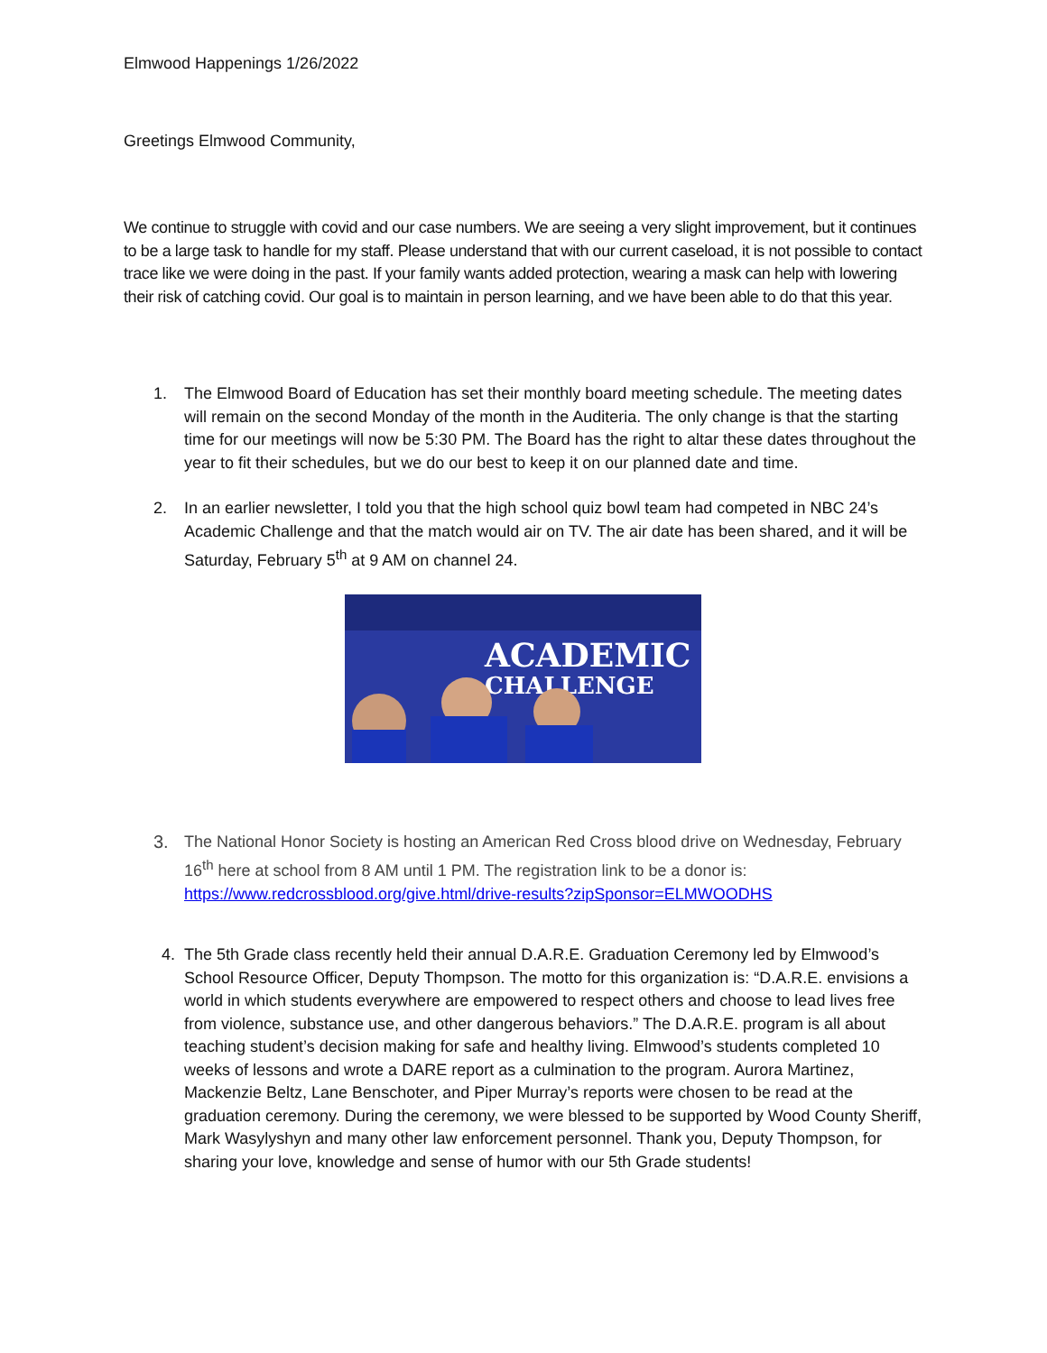Elmwood Happenings 1/26/2022
Greetings Elmwood Community,
We continue to struggle with covid and our case numbers. We are seeing a very slight improvement, but it continues to be a large task to handle for my staff. Please understand that with our current caseload, it is not possible to contact trace like we were doing in the past. If your family wants added protection, wearing a mask can help with lowering their risk of catching covid. Our goal is to maintain in person learning, and we have been able to do that this year.
1. The Elmwood Board of Education has set their monthly board meeting schedule. The meeting dates will remain on the second Monday of the month in the Auditeria. The only change is that the starting time for our meetings will now be 5:30 PM. The Board has the right to altar these dates throughout the year to fit their schedules, but we do our best to keep it on our planned date and time.
2. In an earlier newsletter, I told you that the high school quiz bowl team had competed in NBC 24’s Academic Challenge and that the match would air on TV. The air date has been shared, and it will be Saturday, February 5<sup>th</sup> at 9 AM on channel 24.
ACADEMIC
CHALLENGE
3. The National Honor Society is hosting an American Red Cross blood drive on Wednesday, February 16<sup>th</sup> here at school from 8 AM until 1 PM. The registration link to be a donor is: https://www.redcrossblood.org/give.html/drive-results?zipSponsor=ELMWOODHS
4. The 5th Grade class recently held their annual D.A.R.E. Graduation Ceremony led by Elmwood’s School Resource Officer, Deputy Thompson. The motto for this organization is: “D.A.R.E. envisions a world in which students everywhere are empowered to respect others and choose to lead lives free from violence, substance use, and other dangerous behaviors.” The D.A.R.E. program is all about teaching student’s decision making for safe and healthy living. Elmwood’s students completed 10 weeks of lessons and wrote a DARE report as a culmination to the program. Aurora Martinez, Mackenzie Beltz, Lane Benschoter, and Piper Murray’s reports were chosen to be read at the graduation ceremony. During the ceremony, we were blessed to be supported by Wood County Sheriff, Mark Wasylyshyn and many other law enforcement personnel. Thank you, Deputy Thompson, for sharing your love, knowledge and sense of humor with our 5th Grade students!